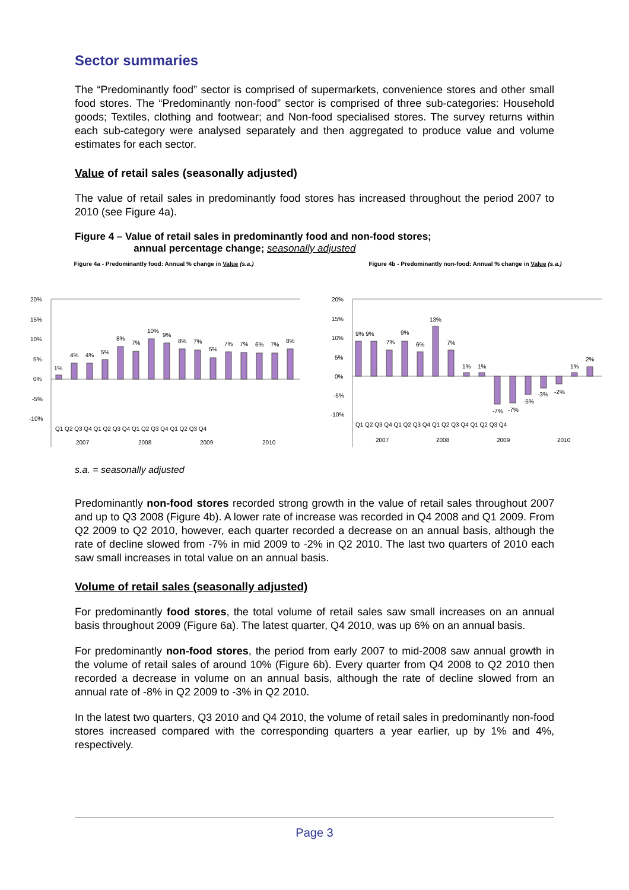Sector summaries
The “Predominantly food” sector is comprised of supermarkets, convenience stores and other small food stores. The “Predominantly non-food” sector is comprised of three sub-categories: Household goods; Textiles, clothing and footwear; and Non-food specialised stores. The survey returns within each sub-category were analysed separately and then aggregated to produce value and volume estimates for each sector.
Value of retail sales (seasonally adjusted)
The value of retail sales in predominantly food stores has increased throughout the period 2007 to 2010 (see Figure 4a).
Figure 4 – Value of retail sales in predominantly food and non-food stores;
annual percentage change; seasonally adjusted
Figure 4a - Predominantly food: Annual % change in Value (s.a.)
20%
15%
10%
5%
0%
-5%
-10%
1%
4%
4%
5%
8%
7%
10%
9%
8%
7%
5%
7%
7%
6%
7%
8%
Q1 Q2 Q3 Q4 Q1 Q2 Q3 Q4 Q1 Q2 Q3 Q4 Q1 Q2 Q3 Q4
2007
2008
2009
2010
Figure 4b - Predominantly non-food: Annual % change in Value (s.a.)
20%
15%
10%
5%
0%
-5%
-10%
9% 9%
7%
9%
6%
13%
7%
1%
1%
-7%
-7%
-5%
-3%
-2%
1%
2%
Q1 Q2 Q3 Q4 Q1 Q2 Q3 Q4 Q1 Q2 Q3 Q4 Q1 Q2 Q3 Q4
2007
2008
2009
2010
s.a. = seasonally adjusted
Predominantly non-food stores recorded strong growth in the value of retail sales throughout 2007 and up to Q3 2008 (Figure 4b). A lower rate of increase was recorded in Q4 2008 and Q1 2009. From Q2 2009 to Q2 2010, however, each quarter recorded a decrease on an annual basis, although the rate of decline slowed from -7% in mid 2009 to -2% in Q2 2010. The last two quarters of 2010 each saw small increases in total value on an annual basis.
Volume of retail sales (seasonally adjusted)
For predominantly food stores, the total volume of retail sales saw small increases on an annual basis throughout 2009 (Figure 6a). The latest quarter, Q4 2010, was up 6% on an annual basis.
For predominantly non-food stores, the period from early 2007 to mid-2008 saw annual growth in the volume of retail sales of around 10% (Figure 6b). Every quarter from Q4 2008 to Q2 2010 then recorded a decrease in volume on an annual basis, although the rate of decline slowed from an annual rate of -8% in Q2 2009 to -3% in Q2 2010.
In the latest two quarters, Q3 2010 and Q4 2010, the volume of retail sales in predominantly non-food stores increased compared with the corresponding quarters a year earlier, up by 1% and 4%, respectively.
Page 3